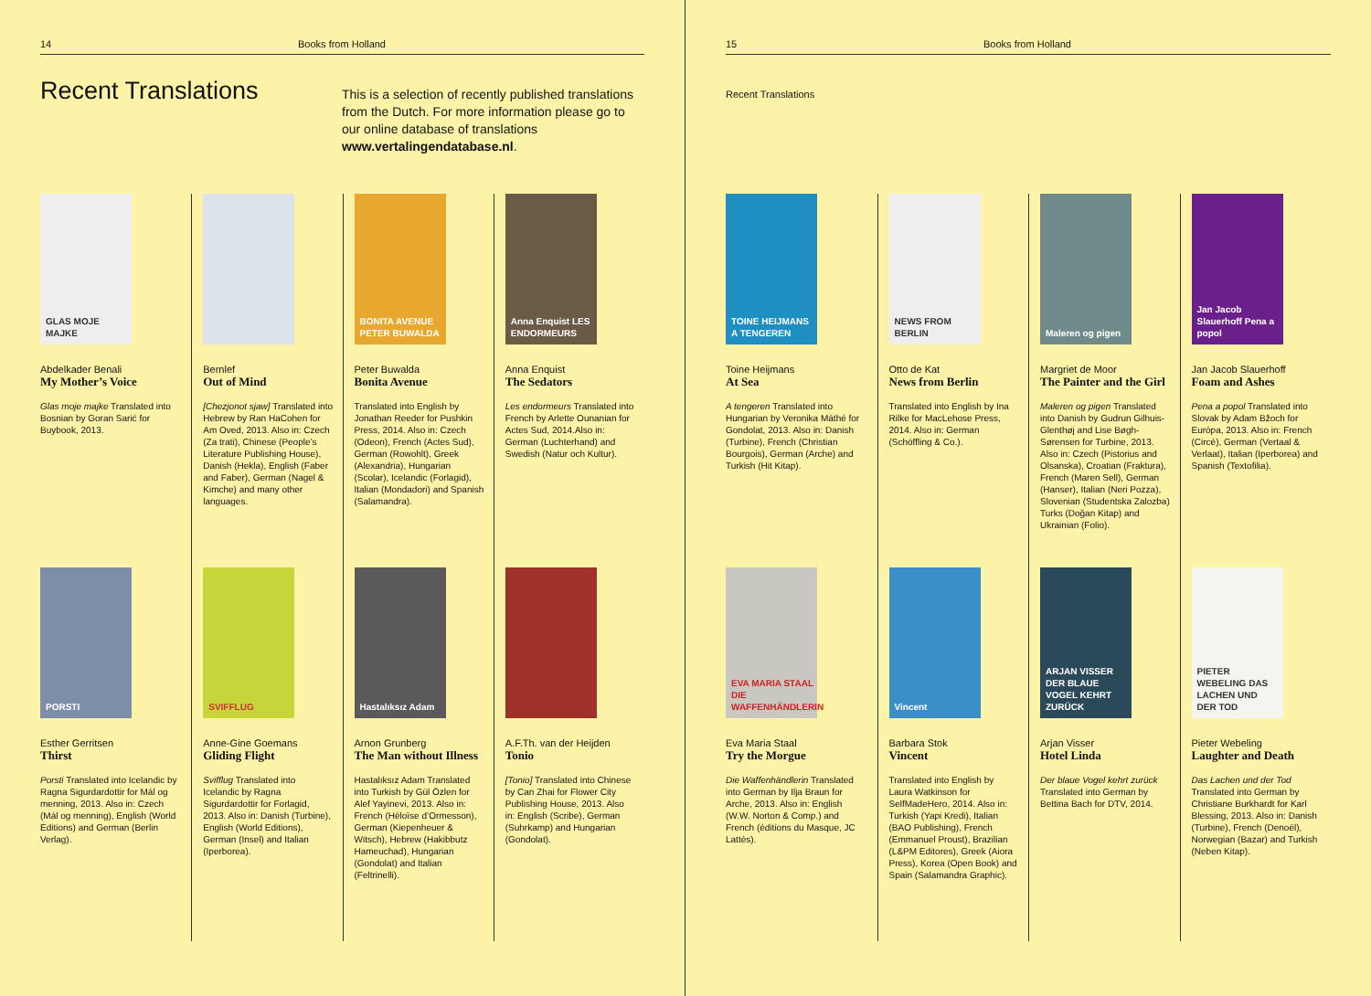14 Books from Holland
Recent Translations
This is a selection of recently published translations from the Dutch. For more information please go to our online database of translations www.vertalingendatabase.nl.
GLAS MOJE MAJKE
Abdelkader Benali
My Mother’s Voice
Glas moje majke Translated into Bosnian by Goran Sarić for Buybook, 2013.
Bernlef
Out of Mind
[Chezjonot sjaw] Translated into Hebrew by Ran HaCohen for Am Oved, 2013. Also in: Czech (Za trati), Chinese (People’s Literature Publishing House), Danish (Hekla), English (Faber and Faber), German (Nagel & Kimche) and many other languages.
BONITA AVENUE PETER BUWALDA
Peter Buwalda
Bonita Avenue
Translated into English by Jonathan Reeder for Pushkin Press, 2014. Also in: Czech (Odeon), French (Actes Sud), German (Rowohlt), Greek (Alexandria), Hungarian (Scolar), Icelandic (Forlagid), Italian (Mondadori) and Spanish (Salamandra).
Anna Enquist LES ENDORMEURS
Anna Enquist
The Sedators
Les endormeurs Translated into French by Arlette Ounanian for Actes Sud, 2014.Also in: German (Luchterhand) and Swedish (Natur och Kultur).
PORSTI
Esther Gerritsen
Thirst
Porsti Translated into Icelandic by Ragna Sigurdardottir for Mál og menning, 2013. Also in: Czech (Mál og menning), English (World Editions) and German (Berlin Verlag).
SVIFFLUG
Anne-Gine Goemans
Gliding Flight
Svifflug Translated into Icelandic by Ragna Sigurdardottir for Forlagid, 2013. Also in: Danish (Turbine), English (World Editions), German (Insel) and Italian (Iperborea).
Hastalıksız Adam
Arnon Grunberg
The Man without Illness
Hastalıksız Adam Translated into Turkish by Gül Özlen for Alef Yayinevi, 2013. Also in: French (Héloïse d’Ormesson), German (Kiepenheuer & Witsch), Hebrew (Hakibbutz Hameuchad), Hungarian (Gondolat) and Italian (Feltrinelli).
A.F.Th. van der Heijden
Tonio
[Tonio] Translated into Chinese by Can Zhai for Flower City Publishing House, 2013. Also in: English (Scribe), German (Suhrkamp) and Hungarian (Gondolat).
15 Books from Holland
Recent Translations
TOINE HEIJMANS A TENGEREN
Toine Heijmans
At Sea
A tengeren Translated into Hungarian by Veronika Máthé for Gondolat, 2013. Also in: Danish (Turbine), French (Christian Bourgois), German (Arche) and Turkish (Hit Kitap).
NEWS FROM BERLIN
Otto de Kat
News from Berlin
Translated into English by Ina Rilke for MacLehose Press, 2014. Also in: German (Schöffling & Co.).
Maleren og pigen
Margriet de Moor
The Painter and the Girl
Maleren og pigen Translated into Danish by Gudrun Gilhuis-Glenthøj and Lise Bøgh-Sørensen for Turbine, 2013. Also in: Czech (Pistorius and Olsanska), Croatian (Fraktura), French (Maren Sell), German (Hanser), Italian (Neri Pozza), Slovenian (Studentska Zalozba) Turks (Doğan Kitap) and Ukrainian (Folio).
Jan Jacob Slauerhoff Pena a popol
Jan Jacob Slauerhoff
Foam and Ashes
Pena a popol Translated into Slovak by Adam Bžoch for Európa, 2013. Also in: French (Circé), German (Vertaal & Verlaat), Italian (Iperborea) and Spanish (Textofilia).
EVA MARIA STAAL DIE WAFFENHÄNDLERIN
Eva Maria Staal
Try the Morgue
Die Waffenhändlerin Translated into German by Ilja Braun for Arche, 2013. Also in: English (W.W. Norton & Comp.) and French (éditions du Masque, JC Lattès).
Vincent
Barbara Stok
Vincent
Translated into English by Laura Watkinson for SelfMadeHero, 2014. Also in: Turkish (Yapi Kredi), Italian (BAO Publishing), French (Emmanuel Proust), Brazilian (L&PM Editores), Greek (Aiora Press), Korea (Open Book) and Spain (Salamandra Graphic).
ARJAN VISSER DER BLAUE VOGEL KEHRT ZURÜCK
Arjan Visser
Hotel Linda
Der blaue Vogel kehrt zurück Translated into German by Bettina Bach for DTV, 2014.
PIETER WEBELING DAS LACHEN UND DER TOD
Pieter Webeling
Laughter and Death
Das Lachen und der Tod Translated into German by Christiane Burkhardt for Karl Blessing, 2013. Also in: Danish (Turbine), French (Denoël), Norwegian (Bazar) and Turkish (Neben Kitap).